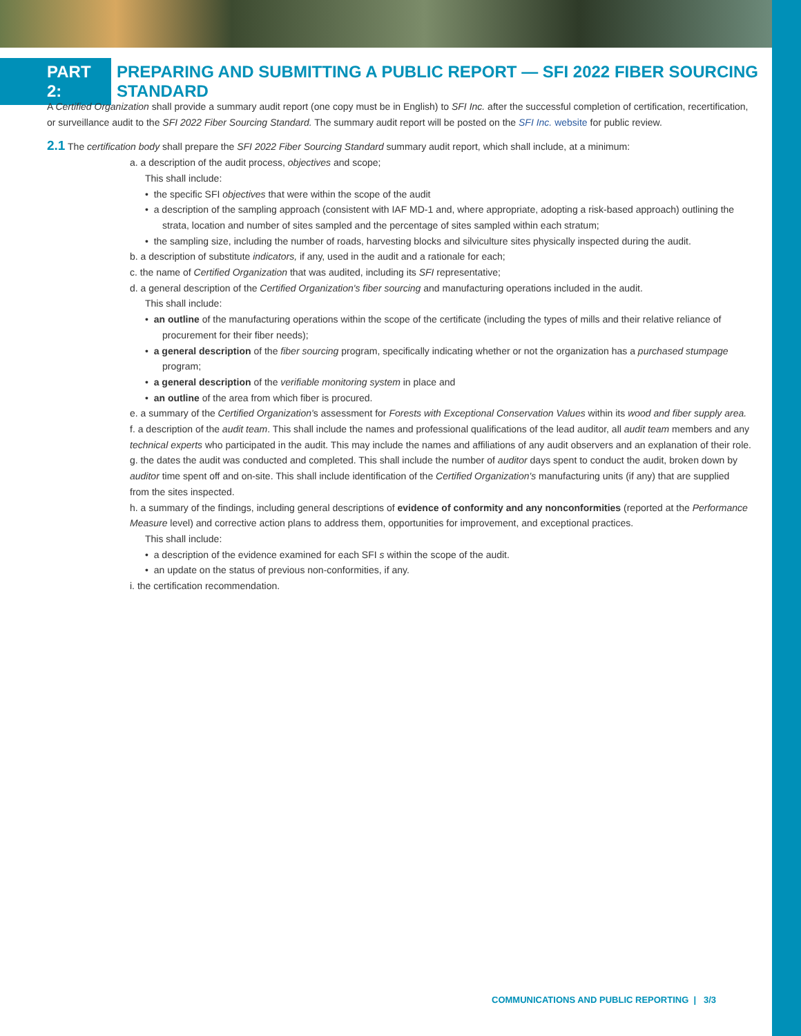PART 2:
PREPARING AND SUBMITTING A PUBLIC REPORT — SFI 2022 FIBER SOURCING STANDARD
A Certified Organization shall provide a summary audit report (one copy must be in English) to SFI Inc. after the successful completion of certification, recertification, or surveillance audit to the SFI 2022 Fiber Sourcing Standard. The summary audit report will be posted on the SFI Inc. website for public review.
2.1 The certification body shall prepare the SFI 2022 Fiber Sourcing Standard summary audit report, which shall include, at a minimum:
a. a description of the audit process, objectives and scope;
This shall include:
• the specific SFI objectives that were within the scope of the audit
• a description of the sampling approach (consistent with IAF MD-1 and, where appropriate, adopting a risk-based approach) outlining the strata, location and number of sites sampled and the percentage of sites sampled within each stratum;
• the sampling size, including the number of roads, harvesting blocks and silviculture sites physically inspected during the audit.
b. a description of substitute indicators, if any, used in the audit and a rationale for each;
c. the name of Certified Organization that was audited, including its SFI representative;
d. a general description of the Certified Organization's fiber sourcing and manufacturing operations included in the audit.
This shall include:
• an outline of the manufacturing operations within the scope of the certificate (including the types of mills and their relative reliance of procurement for their fiber needs);
• a general description of the fiber sourcing program, specifically indicating whether or not the organization has a purchased stumpage program;
• a general description of the verifiable monitoring system in place and
• an outline of the area from which fiber is procured.
e. a summary of the Certified Organization's assessment for Forests with Exceptional Conservation Values within its wood and fiber supply area.
f. a description of the audit team. This shall include the names and professional qualifications of the lead auditor, all audit team members and any technical experts who participated in the audit. This may include the names and affiliations of any audit observers and an explanation of their role.
g. the dates the audit was conducted and completed. This shall include the number of auditor days spent to conduct the audit, broken down by auditor time spent off and on-site. This shall include identification of the Certified Organization's manufacturing units (if any) that are supplied from the sites inspected.
h. a summary of the findings, including general descriptions of evidence of conformity and any nonconformities (reported at the Performance Measure level) and corrective action plans to address them, opportunities for improvement, and exceptional practices.
This shall include:
• a description of the evidence examined for each SFI s within the scope of the audit.
• an update on the status of previous non-conformities, if any.
i. the certification recommendation.
COMMUNICATIONS AND PUBLIC REPORTING | 3/3